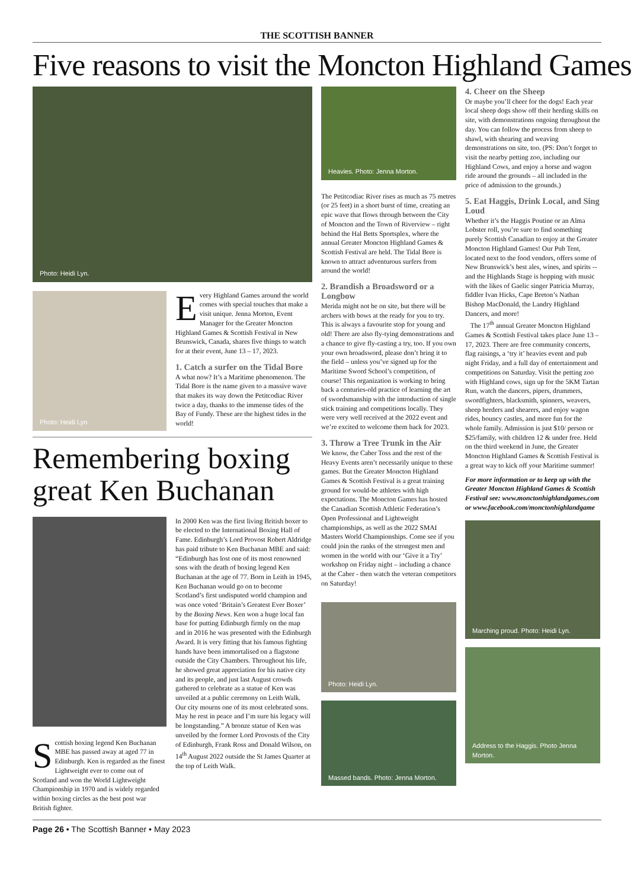THE SCOTTISH BANNER
Five reasons to visit the Moncton Highland Games
Photo: Heidi Lyn.
Photo: Heidi Lyn.
Every Highland Games around the world comes with special touches that make a visit unique. Jenna Morton, Event Manager for the Greater Moncton Highland Games & Scottish Festival in New Brunswick, Canada, shares five things to watch for at their event, June 13 – 17, 2023.
1. Catch a surfer on the Tidal Bore
A what now? It’s a Maritime phenomenon. The Tidal Bore is the name given to a massive wave that makes its way down the Petitcodiac River twice a day, thanks to the immense tides of the Bay of Fundy. These are the highest tides in the world!
Remembering boxing great Ken Buchanan
Scottish boxing legend Ken Buchanan MBE has passed away at aged 77 in Edinburgh. Ken is regarded as the finest Lightweight ever to come out of Scotland and won the World Lightweight Championship in 1970 and is widely regarded within boxing circles as the best post war British fighter.
In 2000 Ken was the first living British boxer to be elected to the International Boxing Hall of Fame. Edinburgh’s Lord Provost Robert Aldridge has paid tribute to Ken Buchanan MBE and said: “Edinburgh has lost one of its most renowned sons with the death of boxing legend Ken Buchanan at the age of 77. Born in Leith in 1945, Ken Buchanan would go on to become Scotland’s first undisputed world champion and was once voted ‘Britain’s Greatest Ever Boxer’ by the Boxing News. Ken won a huge local fan base for putting Edinburgh firmly on the map and in 2016 he was presented with the Edinburgh Award. It is very fitting that his famous fighting hands have been immortalised on a flagstone outside the City Chambers. Throughout his life, he showed great appreciation for his native city and its people, and just last August crowds gathered to celebrate as a statue of Ken was unveiled at a public ceremony on Leith Walk. Our city mourns one of its most celebrated sons. May he rest in peace and I’m sure his legacy will be longstanding.” A bronze statue of Ken was unveiled by the former Lord Provosts of the City of Edinburgh, Frank Ross and Donald Wilson, on 14<sup>th</sup> August 2022 outside the St James Quarter at the top of Leith Walk.
Heavies. Photo: Jenna Morton.
The Petitcodiac River rises as much as 75 metres (or 25 feet) in a short burst of time, creating an epic wave that flows through between the City of Moncton and the Town of Riverview – right behind the Hal Betts Sportsplex, where the annual Greater Moncton Highland Games & Scottish Festival are held. The Tidal Bore is known to attract adventurous surfers from around the world!
2. Brandish a Broadsword or a Longbow
Merida might not be on site, but there will be archers with bows at the ready for you to try. This is always a favourite stop for young and old! There are also fly-tying demonstrations and a chance to give fly-casting a try, too. If you own your own broadsword, please don’t bring it to the field – unless you’ve signed up for the Maritime Sword School’s competition, of course! This organization is working to bring back a centuries-old practice of learning the art of swordsmanship with the introduction of single stick training and competitions locally. They were very well received at the 2022 event and we’re excited to welcome them back for 2023.
3. Throw a Tree Trunk in the Air
We know, the Caber Toss and the rest of the Heavy Events aren’t necessarily unique to these games. But the Greater Moncton Highland Games & Scottish Festival is a great training ground for would-be athletes with high expectations. The Moncton Games has hosted the Canadian Scottish Athletic Federation’s Open Professional and Lightweight championships, as well as the 2022 SMAI Masters World Championships. Come see if you could join the ranks of the strongest men and women in the world with our ‘Give it a Try’ workshop on Friday night – including a chance at the Caber - then watch the veteran competitors on Saturday!
Photo: Heidi Lyn.
Massed bands. Photo: Jenna Morton.
4. Cheer on the Sheep
Or maybe you’ll cheer for the dogs! Each year local sheep dogs show off their herding skills on site, with demonstrations ongoing throughout the day. You can follow the process from sheep to shawl, with shearing and weaving demonstrations on site, too. (PS: Don’t forget to visit the nearby petting zoo, including our Highland Cows, and enjoy a horse and wagon ride around the grounds – all included in the price of admission to the grounds.)
5. Eat Haggis, Drink Local, and Sing Loud
Whether it’s the Haggis Poutine or an Alma Lobster roll, you’re sure to find something purely Scottish Canadian to enjoy at the Greater Moncton Highland Games! Our Pub Tent, located next to the food vendors, offers some of New Brunswick’s best ales, wines, and spirits -- and the Highlands Stage is hopping with music with the likes of Gaelic singer Patricia Murray, fiddler Ivan Hicks, Cape Breton’s Nathan Bishop MacDonald, the Landry Highland Dancers, and more!
The 17<sup>th</sup> annual Greater Moncton Highland Games & Scottish Festival takes place June 13 – 17, 2023. There are free community concerts, flag raisings, a ‘try it’ heavies event and pub night Friday, and a full day of entertainment and competitions on Saturday. Visit the petting zoo with Highland cows, sign up for the 5KM Tartan Run, watch the dancers, pipers, drummers, swordfighters, blacksmith, spinners, weavers, sheep herders and shearers, and enjoy wagon rides, bouncy castles, and more fun for the whole family. Admission is just $10/ person or $25/family, with children 12 & under free. Held on the third weekend in June, the Greater Moncton Highland Games & Scottish Festival is a great way to kick off your Maritime summer!
For more information or to keep up with the Greater Moncton Highland Games & Scottish Festival see: www.monctonhighlandgames.com or www.facebook.com/monctonhighlandgame
Marching proud. Photo: Heidi Lyn.
Address to the Haggis. Photo Jenna Morton.
Page 26 • The Scottish Banner • May 2023